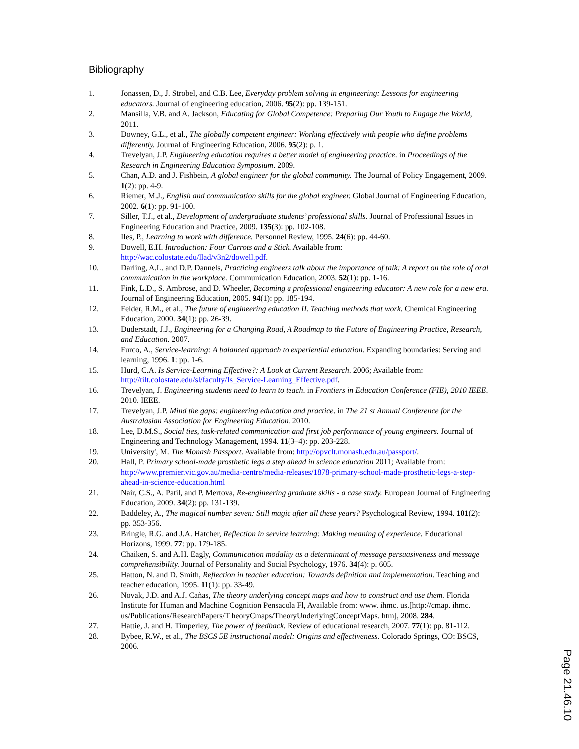Bibliography
1. Jonassen, D., J. Strobel, and C.B. Lee, Everyday problem solving in engineering: Lessons for engineering educators. Journal of engineering education, 2006. 95(2): pp. 139-151.
2. Mansilla, V.B. and A. Jackson, Educating for Global Competence: Preparing Our Youth to Engage the World, 2011.
3. Downey, G.L., et al., The globally competent engineer: Working effectively with people who define problems differently. Journal of Engineering Education, 2006. 95(2): p. 1.
4. Trevelyan, J.P. Engineering education requires a better model of engineering practice. in Proceedings of the Research in Engineering Education Symposium. 2009.
5. Chan, A.D. and J. Fishbein, A global engineer for the global community. The Journal of Policy Engagement, 2009. 1(2): pp. 4-9.
6. Riemer, M.J., English and communication skills for the global engineer. Global Journal of Engineering Education, 2002. 6(1): pp. 91-100.
7. Siller, T.J., et al., Development of undergraduate students’ professional skills. Journal of Professional Issues in Engineering Education and Practice, 2009. 135(3): pp. 102-108.
8. Iles, P., Learning to work with difference. Personnel Review, 1995. 24(6): pp. 44-60.
9. Dowell, E.H. Introduction: Four Carrots and a Stick. Available from: http://wac.colostate.edu/llad/v3n2/dowell.pdf.
10. Darling, A.L. and D.P. Dannels, Practicing engineers talk about the importance of talk: A report on the role of oral communication in the workplace. Communication Education, 2003. 52(1): pp. 1-16.
11. Fink, L.D., S. Ambrose, and D. Wheeler, Becoming a professional engineering educator: A new role for a new era. Journal of Engineering Education, 2005. 94(1): pp. 185-194.
12. Felder, R.M., et al., The future of engineering education II. Teaching methods that work. Chemical Engineering Education, 2000. 34(1): pp. 26-39.
13. Duderstadt, J.J., Engineering for a Changing Road, A Roadmap to the Future of Engineering Practice, Research, and Education. 2007.
14. Furco, A., Service-learning: A balanced approach to experiential education. Expanding boundaries: Serving and learning, 1996. 1: pp. 1-6.
15. Hurd, C.A. Is Service-Learning Effective?: A Look at Current Research. 2006; Available from: http://tilt.colostate.edu/sl/faculty/Is_Service-Learning_Effective.pdf.
16. Trevelyan, J. Engineering students need to learn to teach. in Frontiers in Education Conference (FIE), 2010 IEEE. 2010. IEEE.
17. Trevelyan, J.P. Mind the gaps: engineering education and practice. in The 21 st Annual Conference for the Australasian Association for Engineering Education. 2010.
18. Lee, D.M.S., Social ties, task-related communication and first job performance of young engineers. Journal of Engineering and Technology Management, 1994. 11(3–4): pp. 203-228.
19. University', M. The Monash Passport. Available from: http://opvclt.monash.edu.au/passport/.
20. Hall, P. Primary school-made prosthetic legs a step ahead in science education 2011; Available from: http://www.premier.vic.gov.au/media-centre/media-releases/1878-primary-school-made-prosthetic-legs-a-step-ahead-in-science-education.html
21. Nair, C.S., A. Patil, and P. Mertova, Re-engineering graduate skills - a case study. European Journal of Engineering Education, 2009. 34(2): pp. 131-139.
22. Baddeley, A., The magical number seven: Still magic after all these years? Psychological Review, 1994. 101(2): pp. 353-356.
23. Bringle, R.G. and J.A. Hatcher, Reflection in service learning: Making meaning of experience. Educational Horizons, 1999. 77: pp. 179-185.
24. Chaiken, S. and A.H. Eagly, Communication modality as a determinant of message persuasiveness and message comprehensibility. Journal of Personality and Social Psychology, 1976. 34(4): p. 605.
25. Hatton, N. and D. Smith, Reflection in teacher education: Towards definition and implementation. Teaching and teacher education, 1995. 11(1): pp. 33-49.
26. Novak, J.D. and A.J. Cañas, The theory underlying concept maps and how to construct and use them. Florida Institute for Human and Machine Cognition Pensacola Fl, Available from: www. ihmc. us.[http://cmap. ihmc. us/Publications/ResearchPapers/T heoryCmaps/TheoryUnderlyingConceptMaps. htm], 2008. 284.
27. Hattie, J. and H. Timperley, The power of feedback. Review of educational research, 2007. 77(1): pp. 81-112.
28. Bybee, R.W., et al., The BSCS 5E instructional model: Origins and effectiveness. Colorado Springs, CO: BSCS, 2006.
Page 21.46.10